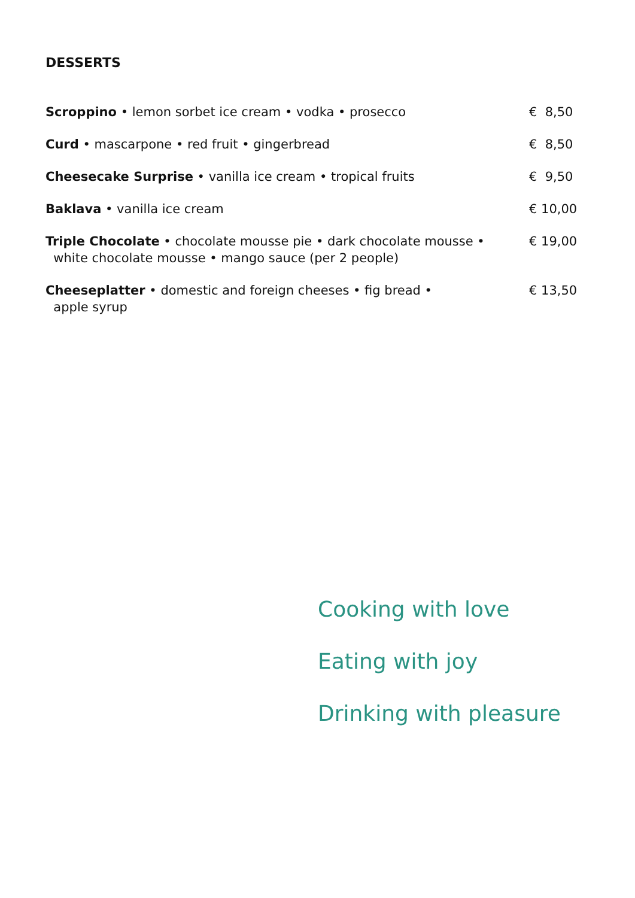DESSERTS
Scroppino • lemon sorbet ice cream • vodka • prosecco € 8,50
Curd • mascarpone • red fruit • gingerbread € 8,50
Cheesecake Surprise • vanilla ice cream • tropical fruits € 9,50
Baklava • vanilla ice cream € 10,00
Triple Chocolate • chocolate mousse pie • dark chocolate mousse •
white chocolate mousse • mango sauce (per 2 people)
€ 19,00
Cheeseplatter • domestic and foreign cheeses • fig bread •
apple syrup
€ 13,50
Cooking with love
Eating with joy
Drinking with pleasure